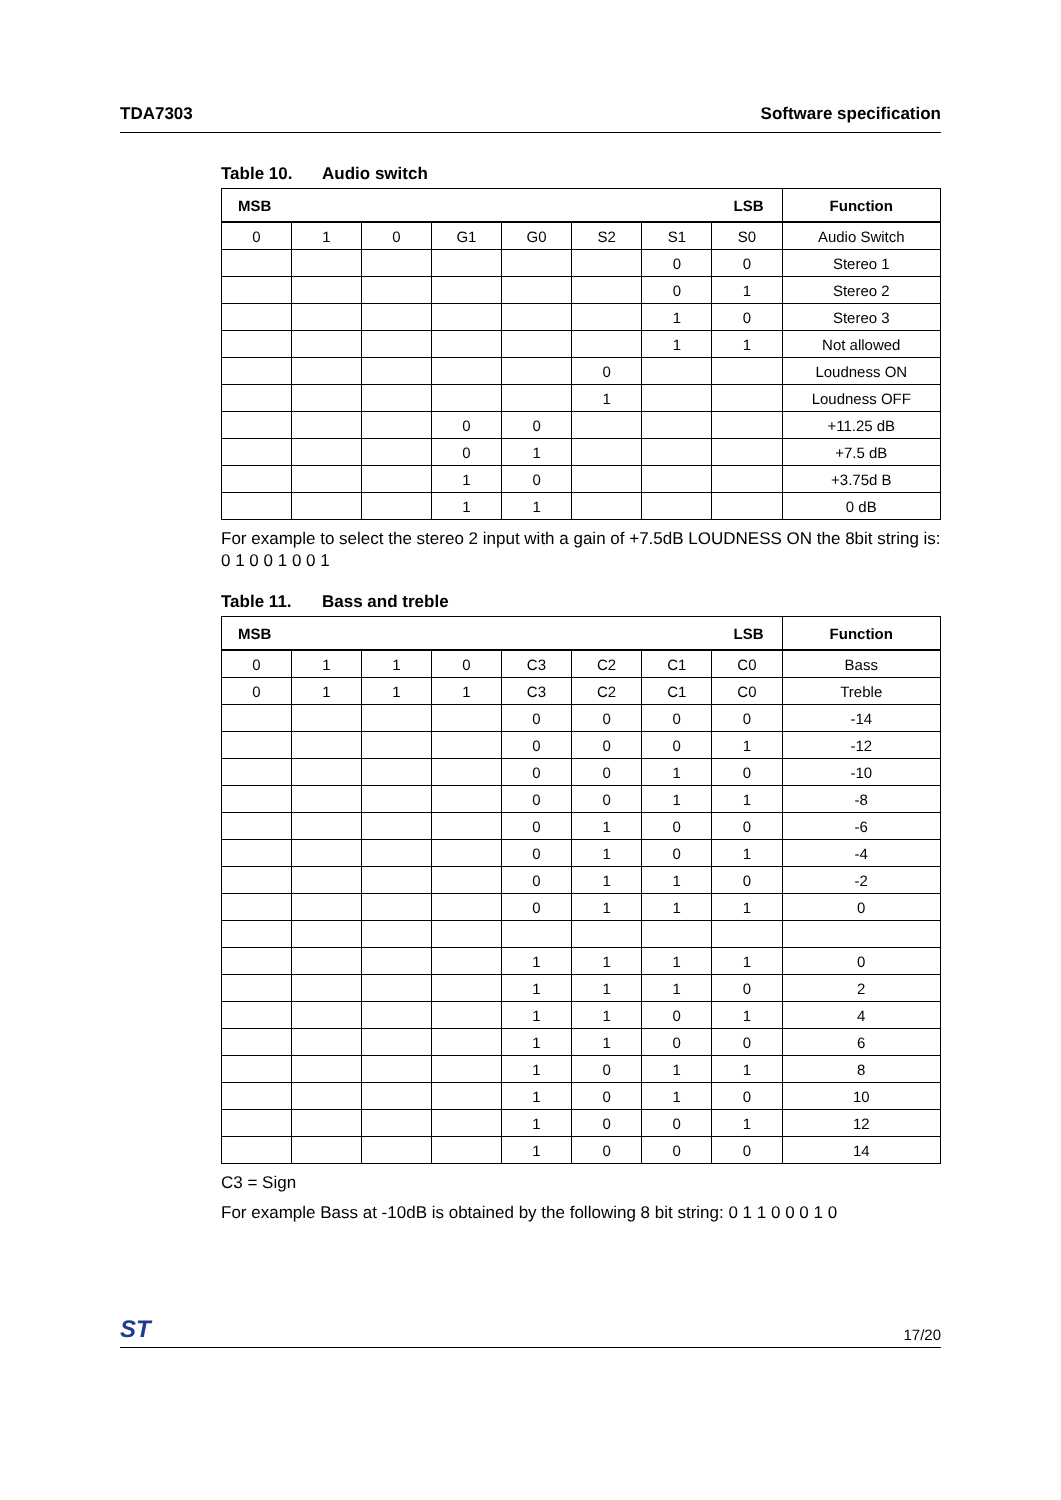TDA7303 Software specification
Table 10. Audio switch
| MSB LSB | | | | | | | | Function |
| --- | --- | --- | --- | --- | --- | --- | --- | --- |
| 0 | 1 | 0 | G1 | G0 | S2 | S1 | S0 | Audio Switch |
| | | | | | | 0 | 0 | Stereo 1 |
| | | | | | | 0 | 1 | Stereo 2 |
| | | | | | | 1 | 0 | Stereo 3 |
| | | | | | | 1 | 1 | Not allowed |
| | | | | | 0 | | | Loudness ON |
| | | | | | 1 | | | Loudness OFF |
| | | | 0 | 0 | | | | +11.25 dB |
| | | | 0 | 1 | | | | +7.5 dB |
| | | | 1 | 0 | | | | +3.75d B |
| | | | 1 | 1 | | | | 0 dB |
For example to select the stereo 2 input with a gain of +7.5dB LOUDNESS ON the 8bit string is: 0 1 0 0 1 0 0 1
Table 11. Bass and treble
| MSB LSB | | | | | | | | Function |
| --- | --- | --- | --- | --- | --- | --- | --- | --- |
| 0 | 1 | 1 | 0 | C3 | C2 | C1 | C0 | Bass |
| 0 | 1 | 1 | 1 | C3 | C2 | C1 | C0 | Treble |
| | | | | 0 | 0 | 0 | 0 | -14 |
| | | | | 0 | 0 | 0 | 1 | -12 |
| | | | | 0 | 0 | 1 | 0 | -10 |
| | | | | 0 | 0 | 1 | 1 | -8 |
| | | | | 0 | 1 | 0 | 0 | -6 |
| | | | | 0 | 1 | 0 | 1 | -4 |
| | | | | 0 | 1 | 1 | 0 | -2 |
| | | | | 0 | 1 | 1 | 1 | 0 |
| | | | | 1 | 1 | 1 | 1 | 0 |
| | | | | 1 | 1 | 1 | 0 | 2 |
| | | | | 1 | 1 | 0 | 1 | 4 |
| | | | | 1 | 1 | 0 | 0 | 6 |
| | | | | 1 | 0 | 1 | 1 | 8 |
| | | | | 1 | 0 | 1 | 0 | 10 |
| | | | | 1 | 0 | 0 | 1 | 12 |
| | | | | 1 | 0 | 0 | 0 | 14 |
C3 = Sign
For example Bass at -10dB is obtained by the following 8 bit string: 0 1 1 0 0 0 1 0
ST 17/20